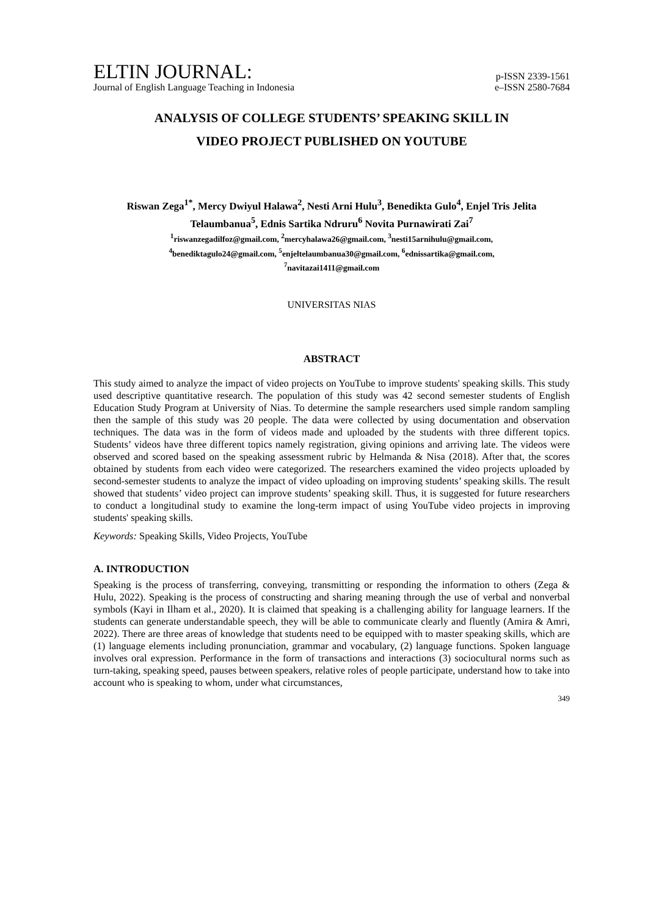ELTIN JOURNAL:
p-ISSN 2339-1561
Journal of English Language Teaching in Indonesia
e–ISSN 2580-7684
ANALYSIS OF COLLEGE STUDENTS’ SPEAKING SKILL IN
VIDEO PROJECT PUBLISHED ON YOUTUBE
Riswan Zega<sup>1*</sup>, Mercy Dwiyul Halawa<sup>2</sup>, Nesti Arni Hulu<sup>3</sup>, Benedikta Gulo<sup>4</sup>, Enjel Tris Jelita Telaumbanua<sup>5</sup>, Ednis Sartika Ndruru<sup>6</sup> Novita Purnawirati Zai<sup>7</sup>
<sup>1</sup> riswanzegadilfoz@gmail.com, <sup>2</sup>mercyhalawa26@gmail.com, <sup>3</sup>nesti15arnihulu@gmail.com,
<sup>4</sup> benediktagulo24@gmail.com, <sup>5</sup>enjeltelaumbanua30@gmail.com, <sup>6</sup>ednissartika@gmail.com,
<sup>7</sup> navitazai1411@gmail.com
UNIVERSITAS NIAS
ABSTRACT
This study aimed to analyze the impact of video projects on YouTube to improve students' speaking skills. This study used descriptive quantitative research. The population of this study was 42 second semester students of English Education Study Program at University of Nias. To determine the sample researchers used simple random sampling then the sample of this study was 20 people. The data were collected by using documentation and observation techniques. The data was in the form of videos made and uploaded by the students with three different topics. Students’ videos have three different topics namely registration, giving opinions and arriving late. The videos were observed and scored based on the speaking assessment rubric by Helmanda & Nisa (2018). After that, the scores obtained by students from each video were categorized. The researchers examined the video projects uploaded by second-semester students to analyze the impact of video uploading on improving students’ speaking skills. The result showed that students’ video project can improve students’ speaking skill. Thus, it is suggested for future researchers to conduct a longitudinal study to examine the long-term impact of using YouTube video projects in improving students' speaking skills.
Keywords: Speaking Skills, Video Projects, YouTube
A. INTRODUCTION
Speaking is the process of transferring, conveying, transmitting or responding the information to others (Zega & Hulu, 2022). Speaking is the process of constructing and sharing meaning through the use of verbal and nonverbal symbols (Kayi in Ilham et al., 2020). It is claimed that speaking is a challenging ability for language learners. If the students can generate understandable speech, they will be able to communicate clearly and fluently (Amira & Amri, 2022). There are three areas of knowledge that students need to be equipped with to master speaking skills, which are (1) language elements including pronunciation, grammar and vocabulary, (2) language functions. Spoken language involves oral expression. Performance in the form of transactions and interactions (3) sociocultural norms such as turn-taking, speaking speed, pauses between speakers, relative roles of people participate, understand how to take into account who is speaking to whom, under what circumstances,
349